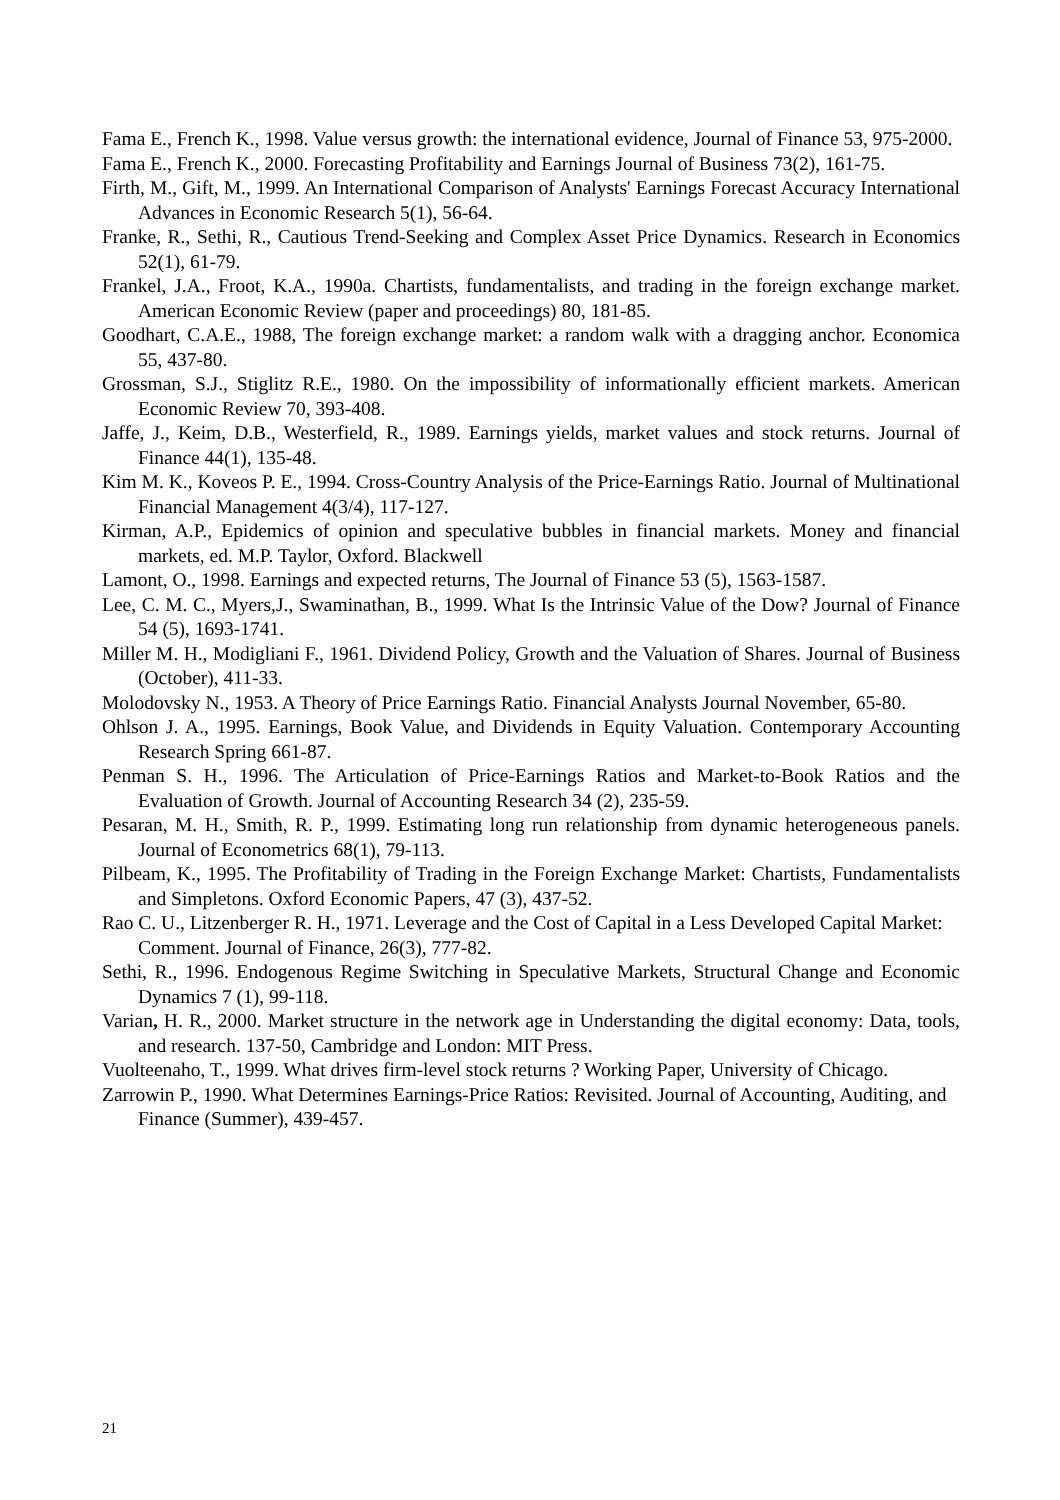Fama E., French K., 1998. Value versus growth: the international evidence, Journal of Finance 53, 975-2000.
Fama E., French K., 2000. Forecasting Profitability and Earnings Journal of Business 73(2), 161-75.
Firth, M., Gift, M., 1999. An International Comparison of Analysts' Earnings Forecast Accuracy International Advances in Economic Research 5(1), 56-64.
Franke, R., Sethi, R., Cautious Trend-Seeking and Complex Asset Price Dynamics. Research in Economics 52(1), 61-79.
Frankel, J.A., Froot, K.A., 1990a. Chartists, fundamentalists, and trading in the foreign exchange market. American Economic Review (paper and proceedings) 80, 181-85.
Goodhart, C.A.E., 1988, The foreign exchange market: a random walk with a dragging anchor. Economica 55, 437-80.
Grossman, S.J., Stiglitz R.E., 1980. On the impossibility of informationally efficient markets. American Economic Review 70, 393-408.
Jaffe, J., Keim, D.B., Westerfield, R., 1989. Earnings yields, market values and stock returns. Journal of Finance 44(1), 135-48.
Kim M. K., Koveos P. E., 1994. Cross-Country Analysis of the Price-Earnings Ratio. Journal of Multinational Financial Management 4(3/4), 117-127.
Kirman, A.P., Epidemics of opinion and speculative bubbles in financial markets. Money and financial markets, ed. M.P. Taylor, Oxford. Blackwell
Lamont, O., 1998. Earnings and expected returns, The Journal of Finance 53 (5), 1563-1587.
Lee, C. M. C., Myers,J., Swaminathan, B., 1999. What Is the Intrinsic Value of the Dow? Journal of Finance 54 (5), 1693-1741.
Miller M. H., Modigliani F., 1961. Dividend Policy, Growth and the Valuation of Shares. Journal of Business (October), 411-33.
Molodovsky N., 1953. A Theory of Price Earnings Ratio. Financial Analysts Journal November, 65-80.
Ohlson J. A., 1995. Earnings, Book Value, and Dividends in Equity Valuation. Contemporary Accounting Research Spring 661-87.
Penman S. H., 1996. The Articulation of Price-Earnings Ratios and Market-to-Book Ratios and the Evaluation of Growth. Journal of Accounting Research 34 (2), 235-59.
Pesaran, M. H., Smith, R. P., 1999. Estimating long run relationship from dynamic heterogeneous panels. Journal of Econometrics 68(1), 79-113.
Pilbeam, K., 1995. The Profitability of Trading in the Foreign Exchange Market: Chartists, Fundamentalists and Simpletons. Oxford Economic Papers, 47 (3), 437-52.
Rao C. U., Litzenberger R. H., 1971. Leverage and the Cost of Capital in a Less Developed Capital Market: Comment. Journal of Finance, 26(3), 777-82.
Sethi, R., 1996. Endogenous Regime Switching in Speculative Markets, Structural Change and Economic Dynamics 7 (1), 99-118.
Varian, H. R., 2000. Market structure in the network age in Understanding the digital economy: Data, tools, and research. 137-50, Cambridge and London: MIT Press.
Vuolteenaho, T., 1999. What drives firm-level stock returns ? Working Paper, University of Chicago.
Zarrowin P., 1990. What Determines Earnings-Price Ratios: Revisited. Journal of Accounting, Auditing, and Finance (Summer), 439-457.
21